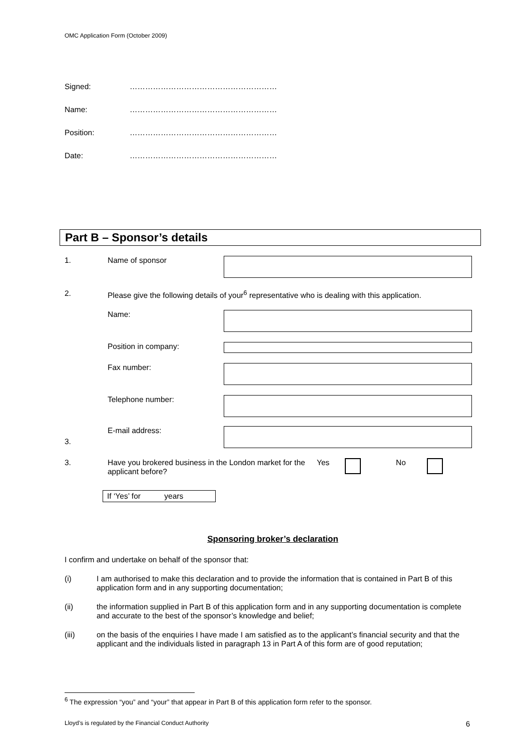OMC Application Form (October 2009)
Signed: …………………………………………………
Name: …………………………………………………
Position: …………………………………………………
Date: …………………………………………………
Part B – Sponsor’s details
1. Name of sponsor
2. Please give the following details of your<sup>6</sup> representative who is dealing with this application.
Name:
Position in company:
Fax number:
Telephone number:
3.
E-mail address:
3. Have you brokered business in the London market for the applicant before? Yes No
If ‘Yes’ for years
Sponsoring broker’s declaration
I confirm and undertake on behalf of the sponsor that:
(i) I am authorised to make this declaration and to provide the information that is contained in Part B of this application form and in any supporting documentation;
(ii) the information supplied in Part B of this application form and in any supporting documentation is complete and accurate to the best of the sponsor’s knowledge and belief;
(iii) on the basis of the enquiries I have made I am satisfied as to the applicant’s financial security and that the applicant and the individuals listed in paragraph 13 in Part A of this form are of good reputation;
<sup>6</sup> The expression “you” and “your” that appear in Part B of this application form refer to the sponsor.
Lloyd’s is regulated by the Financial Conduct Authority 6